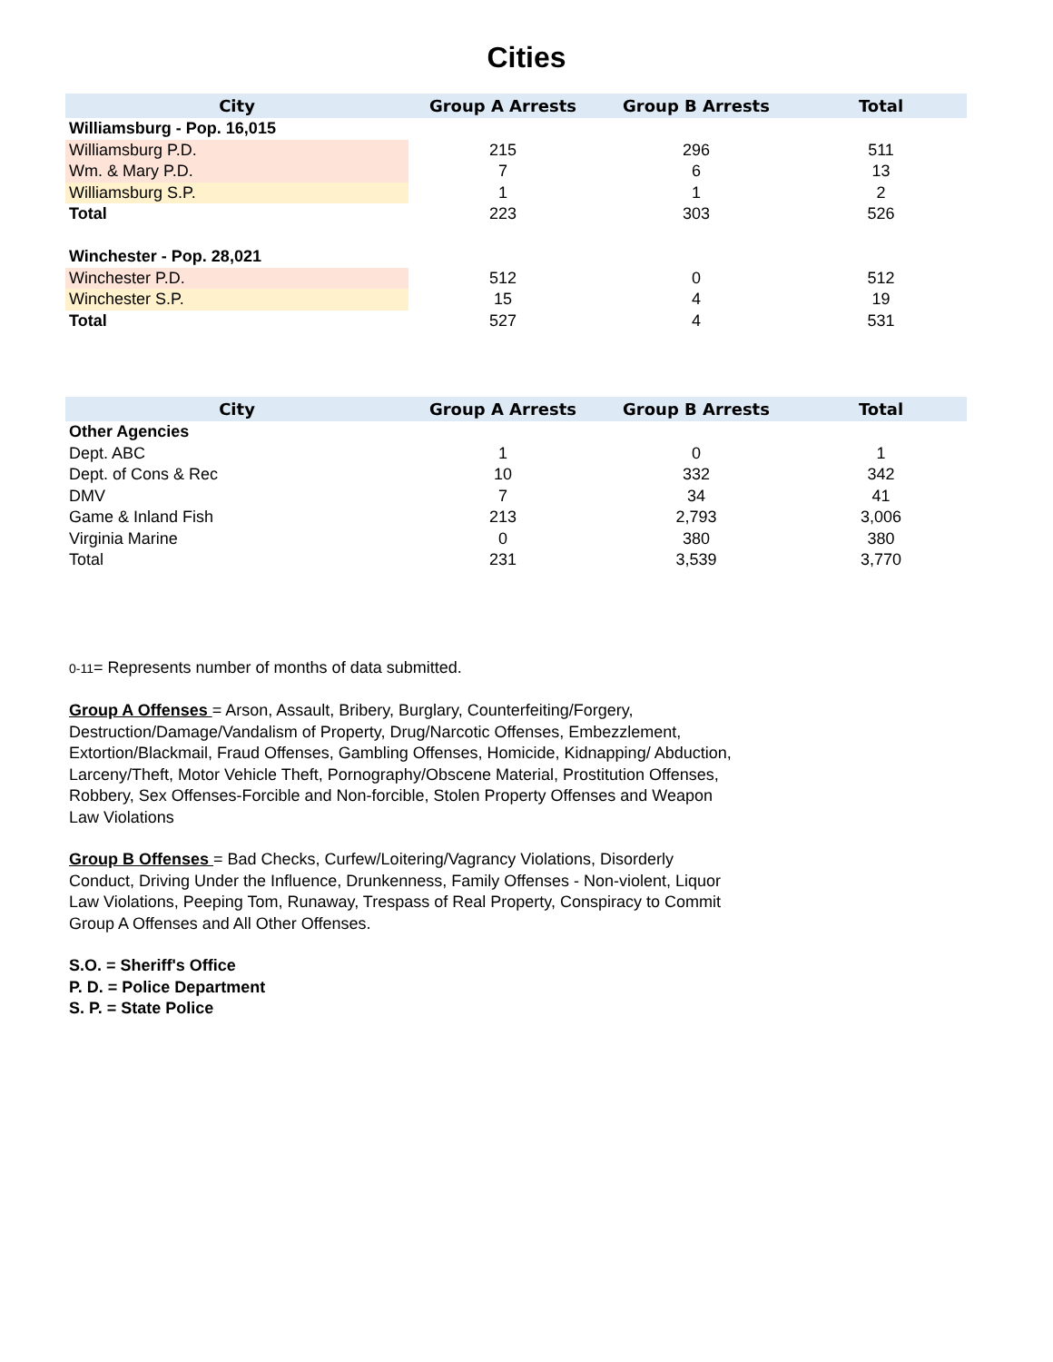Cities
| City | Group A Arrests | Group B Arrests | Total |
| --- | --- | --- | --- |
| Williamsburg - Pop. 16,015 | | | |
| Williamsburg P.D. | 215 | 296 | 511 |
| Wm. & Mary P.D. | 7 | 6 | 13 |
| Williamsburg S.P. | 1 | 1 | 2 |
| Total | 223 | 303 | 526 |
| Winchester - Pop. 28,021 | | | |
| Winchester P.D. | 512 | 0 | 512 |
| Winchester S.P. | 15 | 4 | 19 |
| Total | 527 | 4 | 531 |
| City | Group A Arrests | Group B Arrests | Total |
| --- | --- | --- | --- |
| Other Agencies | | | |
| Dept. ABC | 1 | 0 | 1 |
| Dept. of Cons & Rec | 10 | 332 | 342 |
| DMV | 7 | 34 | 41 |
| Game & Inland Fish | 213 | 2,793 | 3,006 |
| Virginia Marine | 0 | 380 | 380 |
| Total | 231 | 3,539 | 3,770 |
0-11= Represents number of months of data submitted.
Group A Offenses = Arson, Assault, Bribery, Burglary, Counterfeiting/Forgery, Destruction/Damage/Vandalism of Property, Drug/Narcotic Offenses, Embezzlement, Extortion/Blackmail, Fraud Offenses, Gambling Offenses, Homicide, Kidnapping/ Abduction, Larceny/Theft, Motor Vehicle Theft, Pornography/Obscene Material, Prostitution Offenses, Robbery, Sex Offenses-Forcible and Non-forcible, Stolen Property Offenses and Weapon Law Violations
Group B Offenses = Bad Checks, Curfew/Loitering/Vagrancy Violations, Disorderly Conduct, Driving Under the Influence, Drunkenness, Family Offenses - Non-violent, Liquor Law Violations, Peeping Tom, Runaway, Trespass of Real Property, Conspiracy to Commit Group A Offenses and All Other Offenses.
S.O. = Sheriff's Office
P. D. = Police Department
S. P. = State Police